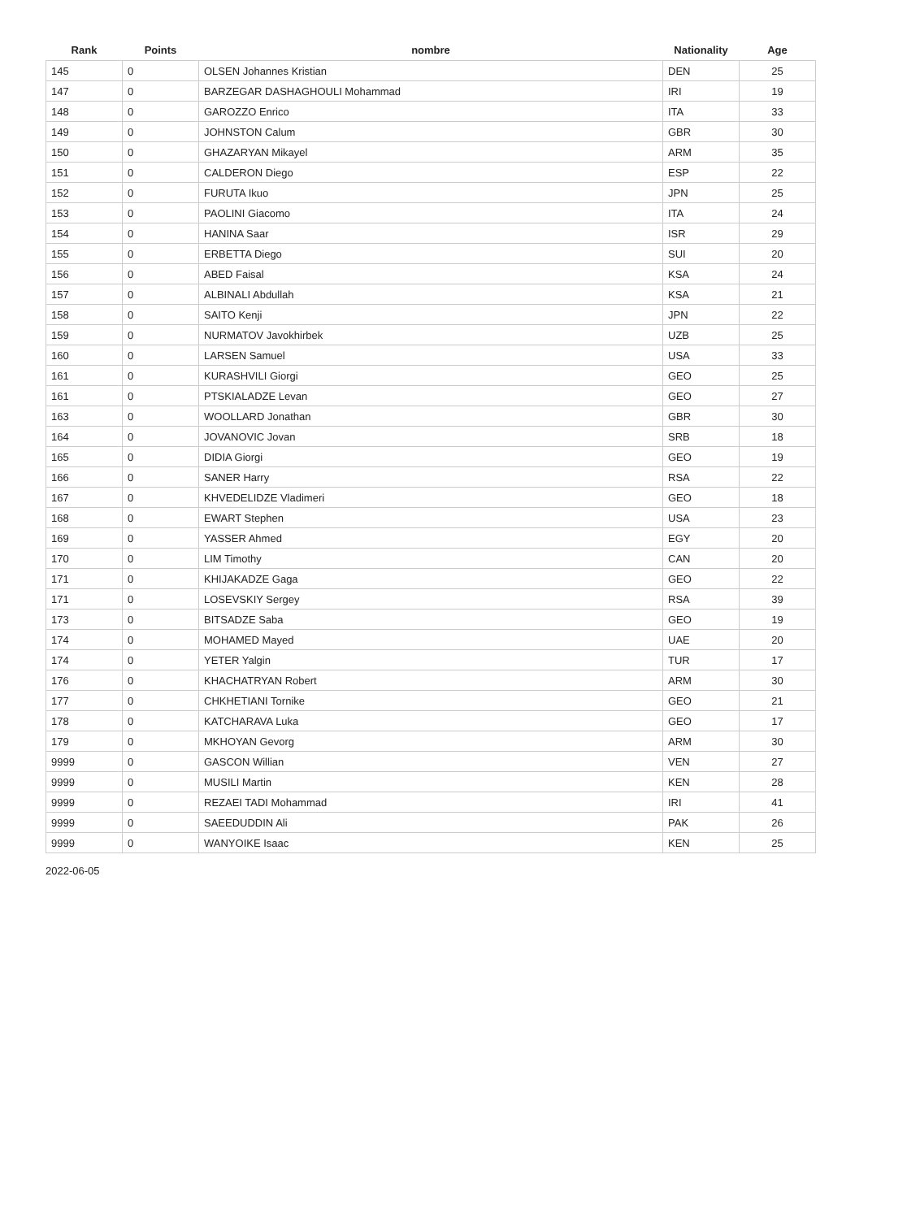| Rank | Points | nombre | Nationality | Age |
| --- | --- | --- | --- | --- |
| 145 | 0 | OLSEN Johannes Kristian | DEN | 25 |
| 147 | 0 | BARZEGAR DASHAGHOULI Mohammad | IRI | 19 |
| 148 | 0 | GAROZZO Enrico | ITA | 33 |
| 149 | 0 | JOHNSTON Calum | GBR | 30 |
| 150 | 0 | GHAZARYAN Mikayel | ARM | 35 |
| 151 | 0 | CALDERON Diego | ESP | 22 |
| 152 | 0 | FURUTA Ikuo | JPN | 25 |
| 153 | 0 | PAOLINI Giacomo | ITA | 24 |
| 154 | 0 | HANINA Saar | ISR | 29 |
| 155 | 0 | ERBETTA Diego | SUI | 20 |
| 156 | 0 | ABED Faisal | KSA | 24 |
| 157 | 0 | ALBINALI Abdullah | KSA | 21 |
| 158 | 0 | SAITO Kenji | JPN | 22 |
| 159 | 0 | NURMATOV Javokhirbek | UZB | 25 |
| 160 | 0 | LARSEN Samuel | USA | 33 |
| 161 | 0 | KURASHVILI Giorgi | GEO | 25 |
| 161 | 0 | PTSKIALADZE Levan | GEO | 27 |
| 163 | 0 | WOOLLARD Jonathan | GBR | 30 |
| 164 | 0 | JOVANOVIC Jovan | SRB | 18 |
| 165 | 0 | DIDIA Giorgi | GEO | 19 |
| 166 | 0 | SANER Harry | RSA | 22 |
| 167 | 0 | KHVEDELIDZE Vladimeri | GEO | 18 |
| 168 | 0 | EWART Stephen | USA | 23 |
| 169 | 0 | YASSER Ahmed | EGY | 20 |
| 170 | 0 | LIM Timothy | CAN | 20 |
| 171 | 0 | KHIJAKADZE Gaga | GEO | 22 |
| 171 | 0 | LOSEVSKIY Sergey | RSA | 39 |
| 173 | 0 | BITSADZE Saba | GEO | 19 |
| 174 | 0 | MOHAMED Mayed | UAE | 20 |
| 174 | 0 | YETER Yalgin | TUR | 17 |
| 176 | 0 | KHACHATRYAN Robert | ARM | 30 |
| 177 | 0 | CHKHETIANI Tornike | GEO | 21 |
| 178 | 0 | KATCHARAVA Luka | GEO | 17 |
| 179 | 0 | MKHOYAN Gevorg | ARM | 30 |
| 9999 | 0 | GASCON Willian | VEN | 27 |
| 9999 | 0 | MUSILI Martin | KEN | 28 |
| 9999 | 0 | REZAEI TADI Mohammad | IRI | 41 |
| 9999 | 0 | SAEEDUDDIN Ali | PAK | 26 |
| 9999 | 0 | WANYOIKE Isaac | KEN | 25 |
2022-06-05